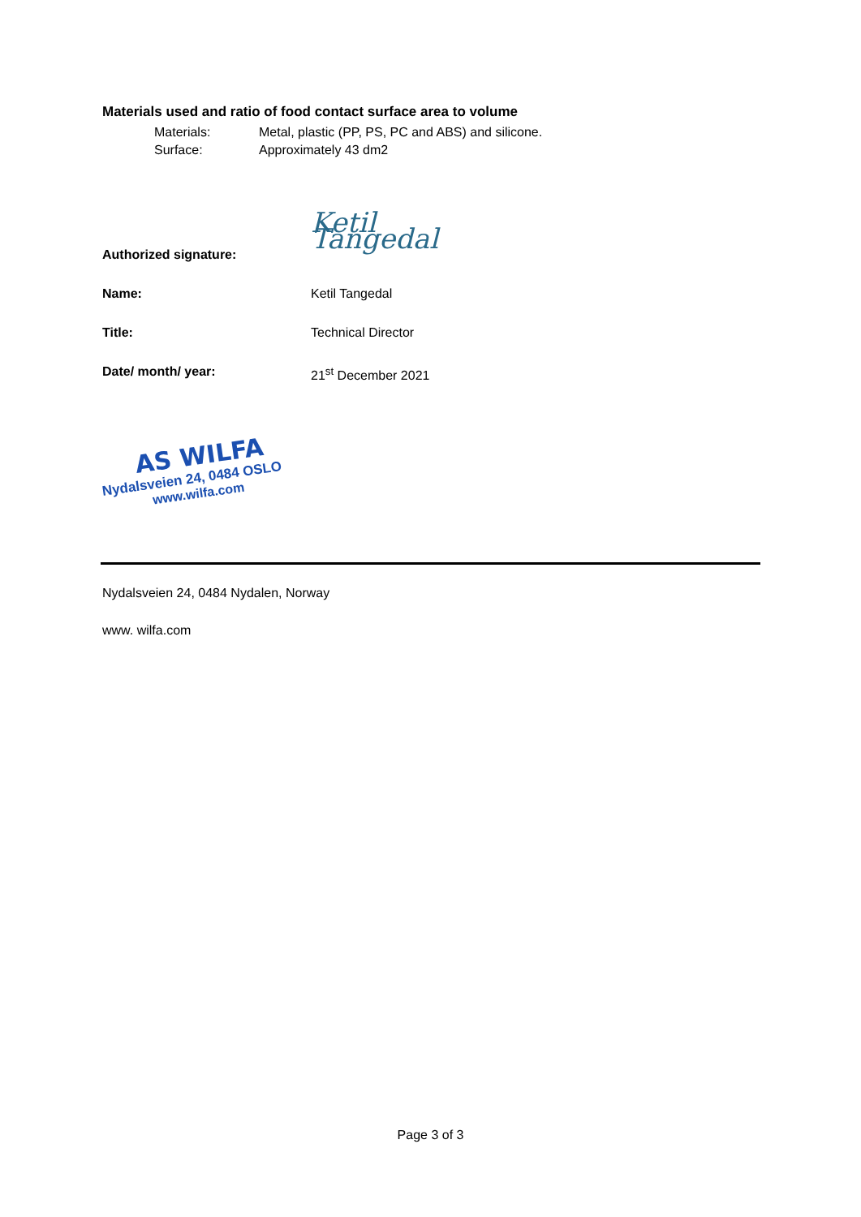Materials used and ratio of food contact surface area to volume
Materials: Metal, plastic (PP, PS, PC and ABS) and silicone.
Surface: Approximately 43 dm2
Authorized signature: Ketil Tangedal
Name: Ketil Tangedal
Title: Technical Director
Date/ month/ year: 21<sup>st</sup> December 2021
AS WILFA
Nydalsveien 24, 0484 OSLO
www.wilfa.com
Nydalsveien 24, 0484 Nydalen, Norway
www. wilfa.com
Page 3 of 3